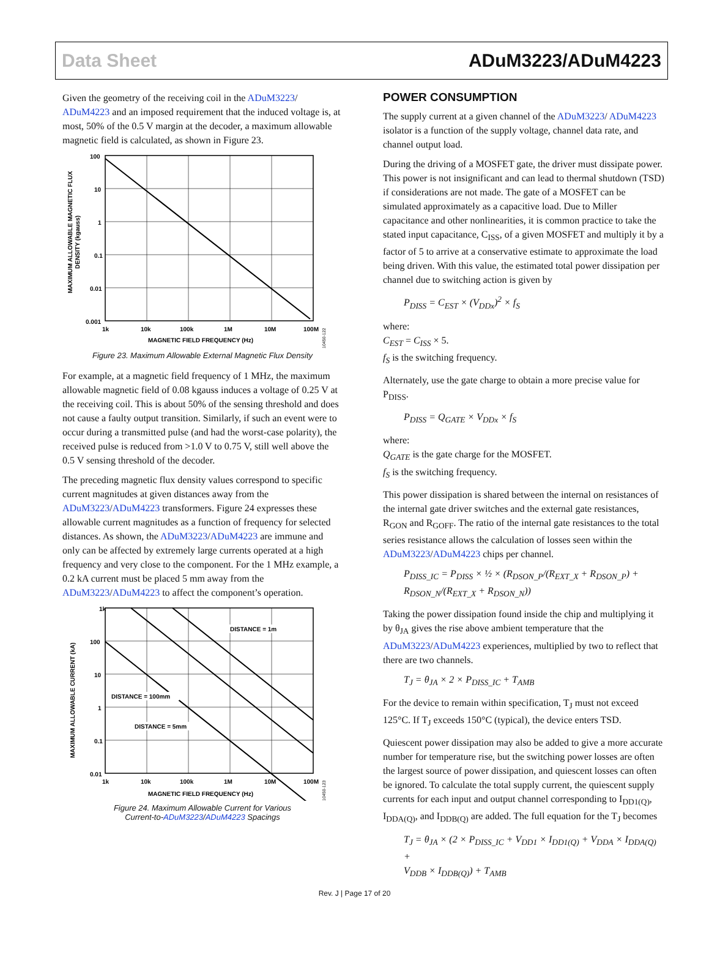Data Sheet ADuM3223/ADuM4223
Given the geometry of the receiving coil in the ADuM3223/ ADuM4223 and an imposed requirement that the induced voltage is, at most, 50% of the 0.5 V margin at the decoder, a maximum allowable magnetic field is calculated, as shown in Figure 23.
MAXIMUM ALLOWABLE MAGNETIC FLUX
DENSITY (kgauss)
100
10
1
0.1
0.01
0.001
1k
10k
100k
1M
10M
100M
MAGNETIC FIELD FREQUENCY (Hz)
10450-122
Figure 23. Maximum Allowable External Magnetic Flux Density
For example, at a magnetic field frequency of 1 MHz, the maximum allowable magnetic field of 0.08 kgauss induces a voltage of 0.25 V at the receiving coil. This is about 50% of the sensing threshold and does not cause a faulty output transition. Similarly, if such an event were to occur during a transmitted pulse (and had the worst-case polarity), the received pulse is reduced from >1.0 V to 0.75 V, still well above the 0.5 V sensing threshold of the decoder.
The preceding magnetic flux density values correspond to specific current magnitudes at given distances away from the ADuM3223/ADuM4223 transformers. Figure 24 expresses these allowable current magnitudes as a function of frequency for selected distances. As shown, the ADuM3223/ADuM4223 are immune and only can be affected by extremely large currents operated at a high frequency and very close to the component. For the 1 MHz example, a 0.2 kA current must be placed 5 mm away from the ADuM3223/ADuM4223 to affect the component’s operation.
MAXIMUM ALLOWABLE CURRENT (kA)
1k
100
10
1
0.1
0.01
1k
10k
100k
1M
10M
100M
DISTANCE = 1m
DISTANCE = 100mm
DISTANCE = 5mm
MAGNETIC FIELD FREQUENCY (Hz)
10450-123
Figure 24. Maximum Allowable Current for Various
Current-to-ADuM3223/ADuM4223 Spacings
POWER CONSUMPTION
The supply current at a given channel of the ADuM3223/ ADuM4223 isolator is a function of the supply voltage, channel data rate, and channel output load.
During the driving of a MOSFET gate, the driver must dissipate power. This power is not insignificant and can lead to thermal shutdown (TSD) if considerations are not made. The gate of a MOSFET can be simulated approximately as a capacitive load. Due to Miller capacitance and other nonlinearities, it is common practice to take the stated input capacitance, C<sub>ISS</sub>, of a given MOSFET and multiply it by a factor of 5 to arrive at a conservative estimate to approximate the load being driven. With this value, the estimated total power dissipation per channel due to switching action is given by
P<sub>DISS</sub> = C<sub>EST</sub> × (V<sub>DDx</sub>)<sup>2</sup> × f<sub>S</sub>
where:
C<sub>EST</sub> = C<sub>ISS</sub> × 5.
f<sub>S</sub> is the switching frequency.
Alternately, use the gate charge to obtain a more precise value for P<sub>DISS</sub>.
P<sub>DISS</sub> = Q<sub>GATE</sub> × V<sub>DDx</sub> × f<sub>S</sub>
where:
Q<sub>GATE</sub> is the gate charge for the MOSFET.
f<sub>S</sub> is the switching frequency.
This power dissipation is shared between the internal on resistances of the internal gate driver switches and the external gate resistances, R<sub>GON</sub> and R<sub>GOFF</sub>. The ratio of the internal gate resistances to the total series resistance allows the calculation of losses seen within the ADuM3223/ADuM4223 chips per channel.
P<sub>DISS_IC</sub> = P<sub>DISS</sub> × ½ × (R<sub>DSON_P</sub>/(R<sub>EXT_X</sub> + R<sub>DSON_P</sub>) +
R<sub>DSON_N</sub>/(R<sub>EXT_X</sub> + R<sub>DSON_N</sub>))
Taking the power dissipation found inside the chip and multiplying it by θ<sub>JA</sub> gives the rise above ambient temperature that the ADuM3223/ADuM4223 experiences, multiplied by two to reflect that there are two channels.
T<sub>J</sub> = θ<sub>JA</sub> × 2 × P<sub>DISS_IC</sub> + T<sub>AMB</sub>
For the device to remain within specification, T<sub>J</sub> must not exceed 125°C. If T<sub>J</sub> exceeds 150°C (typical), the device enters TSD.
Quiescent power dissipation may also be added to give a more accurate number for temperature rise, but the switching power losses are often the largest source of power dissipation, and quiescent losses can often be ignored. To calculate the total supply current, the quiescent supply currents for each input and output channel corresponding to I<sub>DD1(Q)</sub>, I<sub>DDA(Q)</sub>, and I<sub>DDB(Q)</sub> are added. The full equation for the T<sub>J</sub> becomes
T<sub>J</sub> = θ<sub>JA</sub> × (2 × P<sub>DISS_IC</sub> + V<sub>DD1</sub> × I<sub>DD1(Q)</sub> + V<sub>DDA</sub> × I<sub>DDA(Q)</sub> +
V<sub>DDB</sub> × I<sub>DDB(Q)</sub>) + T<sub>AMB</sub>
Rev. J | Page 17 of 20